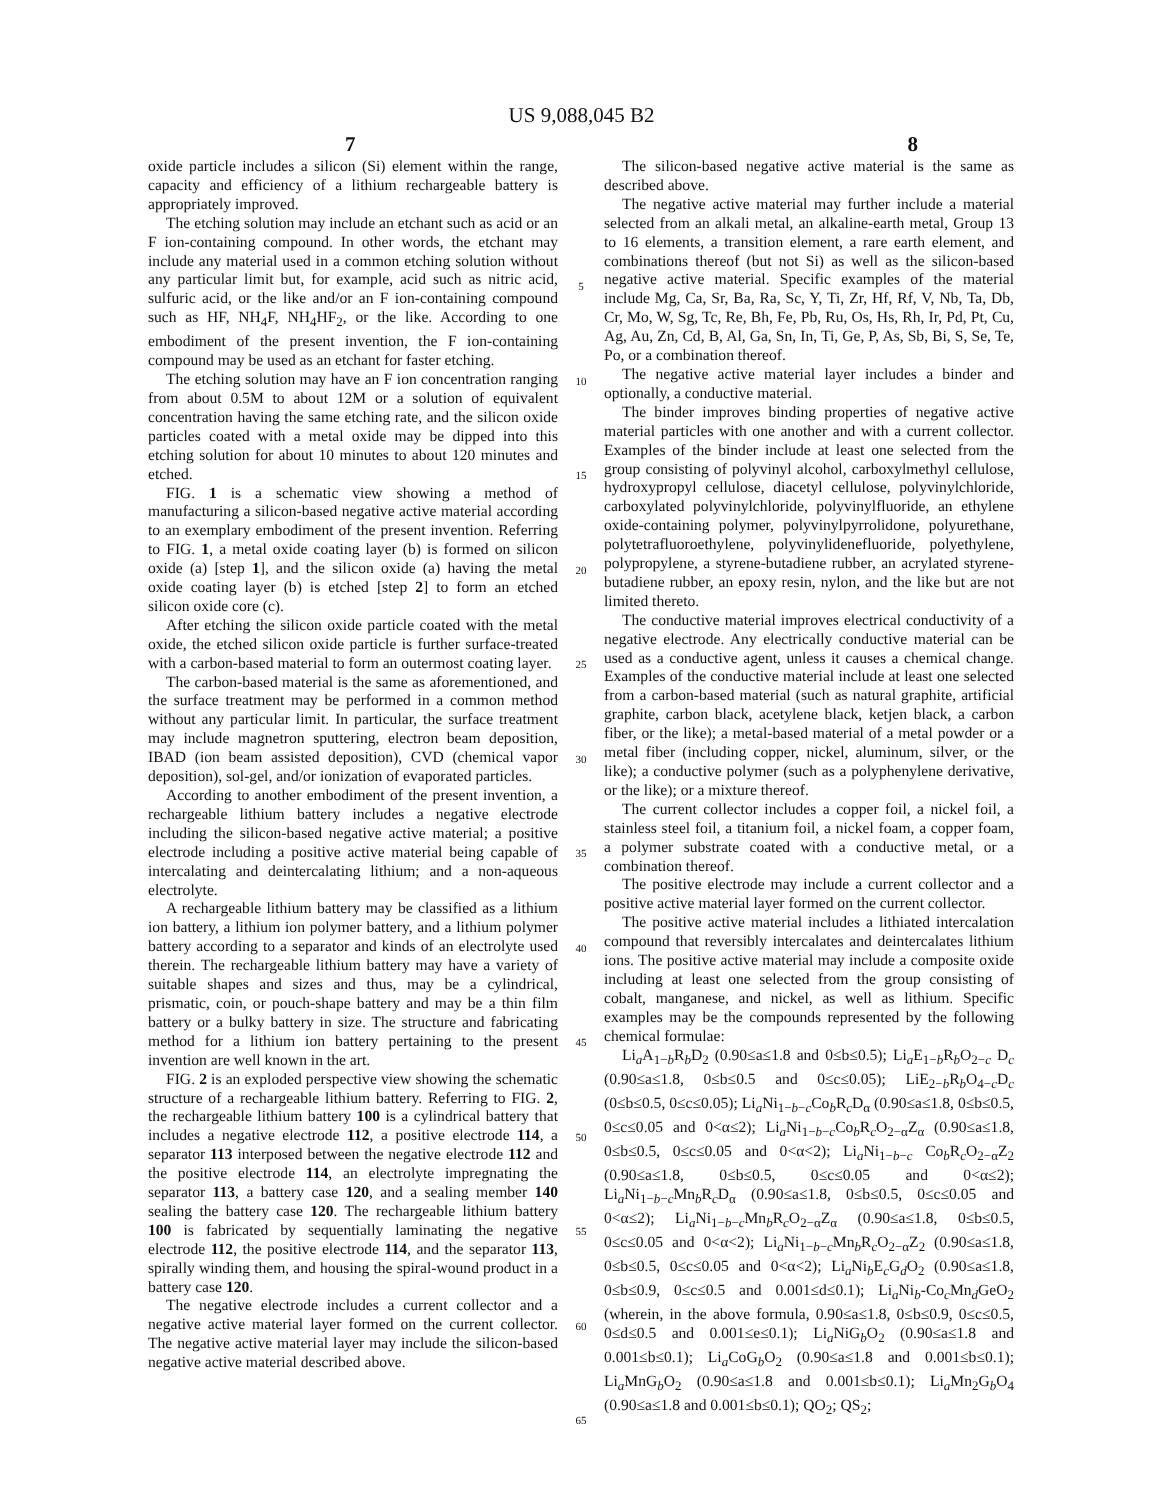US 9,088,045 B2
7 8
oxide particle includes a silicon (Si) element within the range, capacity and efficiency of a lithium rechargeable battery is appropriately improved.
The etching solution may include an etchant such as acid or an F ion-containing compound. In other words, the etchant may include any material used in a common etching solution without any particular limit but, for example, acid such as nitric acid, sulfuric acid, or the like and/or an F ion-containing compound such as HF, NH<sub>4</sub>F, NH<sub>4</sub>HF<sub>2</sub>, or the like. According to one embodiment of the present invention, the F ion-containing compound may be used as an etchant for faster etching.
The etching solution may have an F ion concentration ranging from about 0.5M to about 12M or a solution of equivalent concentration having the same etching rate, and the silicon oxide particles coated with a metal oxide may be dipped into this etching solution for about 10 minutes to about 120 minutes and etched.
FIG. 1 is a schematic view showing a method of manufacturing a silicon-based negative active material according to an exemplary embodiment of the present invention. Referring to FIG. 1, a metal oxide coating layer (b) is formed on silicon oxide (a) [step 1], and the silicon oxide (a) having the metal oxide coating layer (b) is etched [step 2] to form an etched silicon oxide core (c).
After etching the silicon oxide particle coated with the metal oxide, the etched silicon oxide particle is further surface-treated with a carbon-based material to form an outermost coating layer.
The carbon-based material is the same as aforementioned, and the surface treatment may be performed in a common method without any particular limit. In particular, the surface treatment may include magnetron sputtering, electron beam deposition, IBAD (ion beam assisted deposition), CVD (chemical vapor deposition), sol-gel, and/or ionization of evaporated particles.
According to another embodiment of the present invention, a rechargeable lithium battery includes a negative electrode including the silicon-based negative active material; a positive electrode including a positive active material being capable of intercalating and deintercalating lithium; and a non-aqueous electrolyte.
A rechargeable lithium battery may be classified as a lithium ion battery, a lithium ion polymer battery, and a lithium polymer battery according to a separator and kinds of an electrolyte used therein. The rechargeable lithium battery may have a variety of suitable shapes and sizes and thus, may be a cylindrical, prismatic, coin, or pouch-shape battery and may be a thin film battery or a bulky battery in size. The structure and fabricating method for a lithium ion battery pertaining to the present invention are well known in the art.
FIG. 2 is an exploded perspective view showing the schematic structure of a rechargeable lithium battery. Referring to FIG. 2, the rechargeable lithium battery 100 is a cylindrical battery that includes a negative electrode 112, a positive electrode 114, a separator 113 interposed between the negative electrode 112 and the positive electrode 114, an electrolyte impregnating the separator 113, a battery case 120, and a sealing member 140 sealing the battery case 120. The rechargeable lithium battery 100 is fabricated by sequentially laminating the negative electrode 112, the positive electrode 114, and the separator 113, spirally winding them, and housing the spiral-wound product in a battery case 120.
The negative electrode includes a current collector and a negative active material layer formed on the current collector. The negative active material layer may include the silicon-based negative active material described above.
5
10
15
20
25
30
35
40
45
50
55
60
65
The silicon-based negative active material is the same as described above.
The negative active material may further include a material selected from an alkali metal, an alkaline-earth metal, Group 13 to 16 elements, a transition element, a rare earth element, and combinations thereof (but not Si) as well as the silicon-based negative active material. Specific examples of the material include Mg, Ca, Sr, Ba, Ra, Sc, Y, Ti, Zr, Hf, Rf, V, Nb, Ta, Db, Cr, Mo, W, Sg, Tc, Re, Bh, Fe, Pb, Ru, Os, Hs, Rh, Ir, Pd, Pt, Cu, Ag, Au, Zn, Cd, B, Al, Ga, Sn, In, Ti, Ge, P, As, Sb, Bi, S, Se, Te, Po, or a combination thereof.
The negative active material layer includes a binder and optionally, a conductive material.
The binder improves binding properties of negative active material particles with one another and with a current collector. Examples of the binder include at least one selected from the group consisting of polyvinyl alcohol, carboxylmethyl cellulose, hydroxypropyl cellulose, diacetyl cellulose, polyvinylchloride, carboxylated polyvinylchloride, polyvinylfluoride, an ethylene oxide-containing polymer, polyvinylpyrrolidone, polyurethane, polytetrafluoroethylene, polyvinylidenefluoride, polyethylene, polypropylene, a styrene-butadiene rubber, an acrylated styrene-butadiene rubber, an epoxy resin, nylon, and the like but are not limited thereto.
The conductive material improves electrical conductivity of a negative electrode. Any electrically conductive material can be used as a conductive agent, unless it causes a chemical change. Examples of the conductive material include at least one selected from a carbon-based material (such as natural graphite, artificial graphite, carbon black, acetylene black, ketjen black, a carbon fiber, or the like); a metal-based material of a metal powder or a metal fiber (including copper, nickel, aluminum, silver, or the like); a conductive polymer (such as a polyphenylene derivative, or the like); or a mixture thereof.
The current collector includes a copper foil, a nickel foil, a stainless steel foil, a titanium foil, a nickel foam, a copper foam, a polymer substrate coated with a conductive metal, or a combination thereof.
The positive electrode may include a current collector and a positive active material layer formed on the current collector.
The positive active material includes a lithiated intercalation compound that reversibly intercalates and deintercalates lithium ions. The positive active material may include a composite oxide including at least one selected from the group consisting of cobalt, manganese, and nickel, as well as lithium. Specific examples may be the compounds represented by the following chemical formulae:
Li<sub>a</sub>A<sub>1−b</sub>R<sub>b</sub>D<sub>2</sub> (0.90≤a≤1.8 and 0≤b≤0.5); Li<sub>a</sub>E<sub>1−b</sub>R<sub>b</sub>O<sub>2−c</sub> D<sub>c</sub> (0.90≤a≤1.8, 0≤b≤0.5 and 0≤c≤0.05); LiE<sub>2−b</sub>R<sub>b</sub>O<sub>4−c</sub>D<sub>c</sub> (0≤b≤0.5, 0≤c≤0.05); Li<sub>a</sub>Ni<sub>1−b−c</sub>Co<sub>b</sub>R<sub>c</sub>D<sub>α</sub> (0.90≤a≤1.8, 0≤b≤0.5, 0≤c≤0.05 and 0<α≤2); Li<sub>a</sub>Ni<sub>1−b−c</sub>Co<sub>b</sub>R<sub>c</sub>O<sub>2−α</sub>Z<sub>α</sub> (0.90≤a≤1.8, 0≤b≤0.5, 0≤c≤0.05 and 0<α<2); Li<sub>a</sub>Ni<sub>1−b−c</sub> Co<sub>b</sub>R<sub>c</sub>O<sub>2−α</sub>Z<sub>2</sub> (0.90≤a≤1.8, 0≤b≤0.5, 0≤c≤0.05 and 0<α≤2); Li<sub>a</sub>Ni<sub>1−b−c</sub>Mn<sub>b</sub>R<sub>c</sub>D<sub>α</sub> (0.90≤a≤1.8, 0≤b≤0.5, 0≤c≤0.05 and 0<α≤2); Li<sub>a</sub>Ni<sub>1−b−c</sub>Mn<sub>b</sub>R<sub>c</sub>O<sub>2−α</sub>Z<sub>α</sub> (0.90≤a≤1.8, 0≤b≤0.5, 0≤c≤0.05 and 0<α<2); Li<sub>a</sub>Ni<sub>1−b−c</sub>Mn<sub>b</sub>R<sub>c</sub>O<sub>2−α</sub>Z<sub>2</sub> (0.90≤a≤1.8, 0≤b≤0.5, 0≤c≤0.05 and 0<α<2); Li<sub>a</sub>Ni<sub>b</sub>E<sub>c</sub>G<sub>d</sub>O<sub>2</sub> (0.90≤a≤1.8, 0≤b≤0.9, 0≤c≤0.5 and 0.001≤d≤0.1); Li<sub>a</sub>Ni<sub>b</sub>-Co<sub>c</sub>Mn<sub>d</sub>GeO<sub>2</sub> (wherein, in the above formula, 0.90≤a≤1.8, 0≤b≤0.9, 0≤c≤0.5, 0≤d≤0.5 and 0.001≤e≤0.1); Li<sub>a</sub>NiG<sub>b</sub>O<sub>2</sub> (0.90≤a≤1.8 and 0.001≤b≤0.1); Li<sub>a</sub>CoG<sub>b</sub>O<sub>2</sub> (0.90≤a≤1.8 and 0.001≤b≤0.1); Li<sub>a</sub>MnG<sub>b</sub>O<sub>2</sub> (0.90≤a≤1.8 and 0.001≤b≤0.1); Li<sub>a</sub>Mn<sub>2</sub>G<sub>b</sub>O<sub>4</sub> (0.90≤a≤1.8 and 0.001≤b≤0.1); QO<sub>2</sub>; QS<sub>2</sub>;